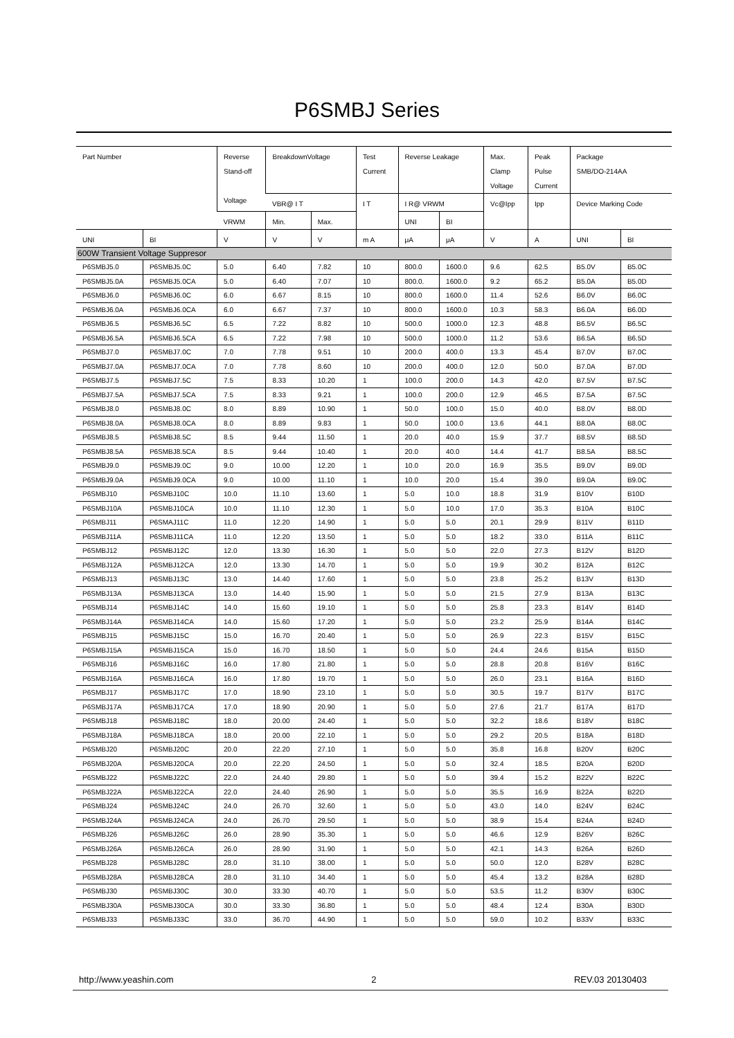P6SMBJ Series
| Part Number | | Reverse Stand-off Voltage | BreakdownVoltage | | Test Current | Reverse Leakage | | Max. Clamp Voltage | Peak Pulse Current | Package SMB/DO-214AA | |
| --- | --- | --- | --- | --- | --- | --- | --- | --- | --- | --- | --- |
| | | | VBR@ I T | | I T | I R@ VRWM | | Vc@Ipp | Ipp | Device Marking Code | |
| | | VRWM | Min. | Max. | | UNI | BI | | | | |
| UNI | BI | V | V | V | m A | μA | μA | V | A | UNI | BI |
| 600W Transient Voltage Suppresor | | | | | | | | | | | |
| P6SMBJ5.0 | P6SMBJ5.0C | 5.0 | 6.40 | 7.82 | 10 | 800.0 | 1600.0 | 9.6 | 62.5 | B5.0V | B5.0C |
| P6SMBJ5.0A | P6SMBJ5.0CA | 5.0 | 6.40 | 7.07 | 10 | 800.0. | 1600.0 | 9.2 | 65.2 | B5.0A | B5.0D |
| P6SMBJ6.0 | P6SMBJ6.0C | 6.0 | 6.67 | 8.15 | 10 | 800.0 | 1600.0 | 11.4 | 52.6 | B6.0V | B6.0C |
| P6SMBJ6.0A | P6SMBJ6.0CA | 6.0 | 6.67 | 7.37 | 10 | 800.0 | 1600.0 | 10.3 | 58.3 | B6.0A | B6.0D |
| P6SMBJ6.5 | P6SMBJ6.5C | 6.5 | 7.22 | 8.82 | 10 | 500.0 | 1000.0 | 12.3 | 48.8 | B6.5V | B6.5C |
| P6SMBJ6.5A | P6SMBJ6.5CA | 6.5 | 7.22 | 7.98 | 10 | 500.0 | 1000.0 | 11.2 | 53.6 | B6.5A | B6.5D |
| P6SMBJ7.0 | P6SMBJ7.0C | 7.0 | 7.78 | 9.51 | 10 | 200.0 | 400.0 | 13.3 | 45.4 | B7.0V | B7.0C |
| P6SMBJ7.0A | P6SMBJ7.0CA | 7.0 | 7.78 | 8.60 | 10 | 200.0 | 400.0 | 12.0 | 50.0 | B7.0A | B7.0D |
| P6SMBJ7.5 | P6SMBJ7.5C | 7.5 | 8.33 | 10.20 | 1 | 100.0 | 200.0 | 14.3 | 42.0 | B7.5V | B7.5C |
| P6SMBJ7.5A | P6SMBJ7.5CA | 7.5 | 8.33 | 9.21 | 1 | 100.0 | 200.0 | 12.9 | 46.5 | B7.5A | B7.5C |
| P6SMBJ8.0 | P6SMBJ8.0C | 8.0 | 8.89 | 10.90 | 1 | 50.0 | 100.0 | 15.0 | 40.0 | B8.0V | B8.0D |
| P6SMBJ8.0A | P6SMBJ8.0CA | 8.0 | 8.89 | 9.83 | 1 | 50.0 | 100.0 | 13.6 | 44.1 | B8.0A | B8.0C |
| P6SMBJ8.5 | P6SMBJ8.5C | 8.5 | 9.44 | 11.50 | 1 | 20.0 | 40.0 | 15.9 | 37.7 | B8.5V | B8.5D |
| P6SMBJ8.5A | P6SMBJ8.5CA | 8.5 | 9.44 | 10.40 | 1 | 20.0 | 40.0 | 14.4 | 41.7 | B8.5A | B8.5C |
| P6SMBJ9.0 | P6SMBJ9.0C | 9.0 | 10.00 | 12.20 | 1 | 10.0 | 20.0 | 16.9 | 35.5 | B9.0V | B9.0D |
| P6SMBJ9.0A | P6SMBJ9.0CA | 9.0 | 10.00 | 11.10 | 1 | 10.0 | 20.0 | 15.4 | 39.0 | B9.0A | B9.0C |
| P6SMBJ10 | P6SMBJ10C | 10.0 | 11.10 | 13.60 | 1 | 5.0 | 10.0 | 18.8 | 31.9 | B10V | B10D |
| P6SMBJ10A | P6SMBJ10CA | 10.0 | 11.10 | 12.30 | 1 | 5.0 | 10.0 | 17.0 | 35.3 | B10A | B10C |
| P6SMBJ11 | P6SMAJ11C | 11.0 | 12.20 | 14.90 | 1 | 5.0 | 5.0 | 20.1 | 29.9 | B11V | B11D |
| P6SMBJ11A | P6SMBJ11CA | 11.0 | 12.20 | 13.50 | 1 | 5.0 | 5.0 | 18.2 | 33.0 | B11A | B11C |
| P6SMBJ12 | P6SMBJ12C | 12.0 | 13.30 | 16.30 | 1 | 5.0 | 5.0 | 22.0 | 27.3 | B12V | B12D |
| P6SMBJ12A | P6SMBJ12CA | 12.0 | 13.30 | 14.70 | 1 | 5.0 | 5.0 | 19.9 | 30.2 | B12A | B12C |
| P6SMBJ13 | P6SMBJ13C | 13.0 | 14.40 | 17.60 | 1 | 5.0 | 5.0 | 23.8 | 25.2 | B13V | B13D |
| P6SMBJ13A | P6SMBJ13CA | 13.0 | 14.40 | 15.90 | 1 | 5.0 | 5.0 | 21.5 | 27.9 | B13A | B13C |
| P6SMBJ14 | P6SMBJ14C | 14.0 | 15.60 | 19.10 | 1 | 5.0 | 5.0 | 25.8 | 23.3 | B14V | B14D |
| P6SMBJ14A | P6SMBJ14CA | 14.0 | 15.60 | 17.20 | 1 | 5.0 | 5.0 | 23.2 | 25.9 | B14A | B14C |
| P6SMBJ15 | P6SMBJ15C | 15.0 | 16.70 | 20.40 | 1 | 5.0 | 5.0 | 26.9 | 22.3 | B15V | B15C |
| P6SMBJ15A | P6SMBJ15CA | 15.0 | 16.70 | 18.50 | 1 | 5.0 | 5.0 | 24.4 | 24.6 | B15A | B15D |
| P6SMBJ16 | P6SMBJ16C | 16.0 | 17.80 | 21.80 | 1 | 5.0 | 5.0 | 28.8 | 20.8 | B16V | B16C |
| P6SMBJ16A | P6SMBJ16CA | 16.0 | 17.80 | 19.70 | 1 | 5.0 | 5.0 | 26.0 | 23.1 | B16A | B16D |
| P6SMBJ17 | P6SMBJ17C | 17.0 | 18.90 | 23.10 | 1 | 5.0 | 5.0 | 30.5 | 19.7 | B17V | B17C |
| P6SMBJ17A | P6SMBJ17CA | 17.0 | 18.90 | 20.90 | 1 | 5.0 | 5.0 | 27.6 | 21.7 | B17A | B17D |
| P6SMBJ18 | P6SMBJ18C | 18.0 | 20.00 | 24.40 | 1 | 5.0 | 5.0 | 32.2 | 18.6 | B18V | B18C |
| P6SMBJ18A | P6SMBJ18CA | 18.0 | 20.00 | 22.10 | 1 | 5.0 | 5.0 | 29.2 | 20.5 | B18A | B18D |
| P6SMBJ20 | P6SMBJ20C | 20.0 | 22.20 | 27.10 | 1 | 5.0 | 5.0 | 35.8 | 16.8 | B20V | B20C |
| P6SMBJ20A | P6SMBJ20CA | 20.0 | 22.20 | 24.50 | 1 | 5.0 | 5.0 | 32.4 | 18.5 | B20A | B20D |
| P6SMBJ22 | P6SMBJ22C | 22.0 | 24.40 | 29.80 | 1 | 5.0 | 5.0 | 39.4 | 15.2 | B22V | B22C |
| P6SMBJ22A | P6SMBJ22CA | 22.0 | 24.40 | 26.90 | 1 | 5.0 | 5.0 | 35.5 | 16.9 | B22A | B22D |
| P6SMBJ24 | P6SMBJ24C | 24.0 | 26.70 | 32.60 | 1 | 5.0 | 5.0 | 43.0 | 14.0 | B24V | B24C |
| P6SMBJ24A | P6SMBJ24CA | 24.0 | 26.70 | 29.50 | 1 | 5.0 | 5.0 | 38.9 | 15.4 | B24A | B24D |
| P6SMBJ26 | P6SMBJ26C | 26.0 | 28.90 | 35.30 | 1 | 5.0 | 5.0 | 46.6 | 12.9 | B26V | B26C |
| P6SMBJ26A | P6SMBJ26CA | 26.0 | 28.90 | 31.90 | 1 | 5.0 | 5.0 | 42.1 | 14.3 | B26A | B26D |
| P6SMBJ28 | P6SMBJ28C | 28.0 | 31.10 | 38.00 | 1 | 5.0 | 5.0 | 50.0 | 12.0 | B28V | B28C |
| P6SMBJ28A | P6SMBJ28CA | 28.0 | 31.10 | 34.40 | 1 | 5.0 | 5.0 | 45.4 | 13.2 | B28A | B28D |
| P6SMBJ30 | P6SMBJ30C | 30.0 | 33.30 | 40.70 | 1 | 5.0 | 5.0 | 53.5 | 11.2 | B30V | B30C |
| P6SMBJ30A | P6SMBJ30CA | 30.0 | 33.30 | 36.80 | 1 | 5.0 | 5.0 | 48.4 | 12.4 | B30A | B30D |
| P6SMBJ33 | P6SMBJ33C | 33.0 | 36.70 | 44.90 | 1 | 5.0 | 5.0 | 59.0 | 10.2 | B33V | B33C |
http://www.yeashin.com 2 REV.03 20130403